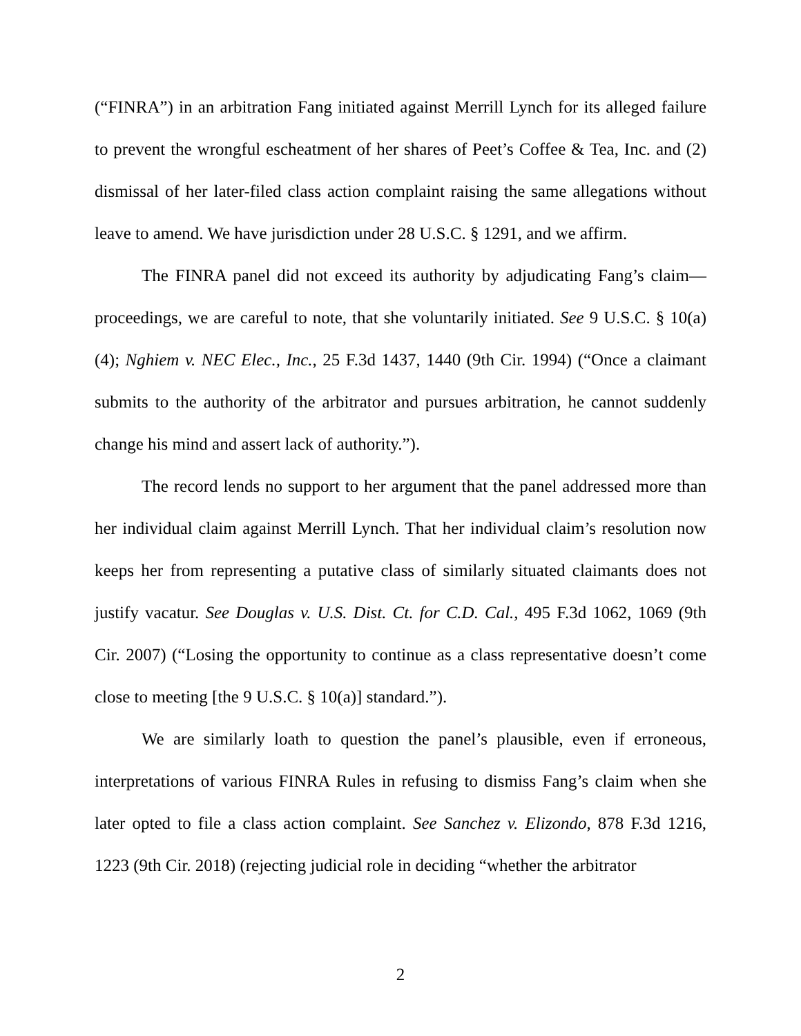(“FINRA”) in an arbitration Fang initiated against Merrill Lynch for its alleged failure to prevent the wrongful escheatment of her shares of Peet’s Coffee & Tea, Inc. and (2) dismissal of her later-filed class action complaint raising the same allegations without leave to amend. We have jurisdiction under 28 U.S.C. § 1291, and we affirm.
The FINRA panel did not exceed its authority by adjudicating Fang’s claim—proceedings, we are careful to note, that she voluntarily initiated. See 9 U.S.C. § 10(a)(4); Nghiem v. NEC Elec., Inc., 25 F.3d 1437, 1440 (9th Cir. 1994) (“Once a claimant submits to the authority of the arbitrator and pursues arbitration, he cannot suddenly change his mind and assert lack of authority.”).
The record lends no support to her argument that the panel addressed more than her individual claim against Merrill Lynch. That her individual claim’s resolution now keeps her from representing a putative class of similarly situated claimants does not justify vacatur. See Douglas v. U.S. Dist. Ct. for C.D. Cal., 495 F.3d 1062, 1069 (9th Cir. 2007) (“Losing the opportunity to continue as a class representative doesn’t come close to meeting [the 9 U.S.C. § 10(a)] standard.”).
We are similarly loath to question the panel’s plausible, even if erroneous, interpretations of various FINRA Rules in refusing to dismiss Fang’s claim when she later opted to file a class action complaint. See Sanchez v. Elizondo, 878 F.3d 1216, 1223 (9th Cir. 2018) (rejecting judicial role in deciding “whether the arbitrator
2